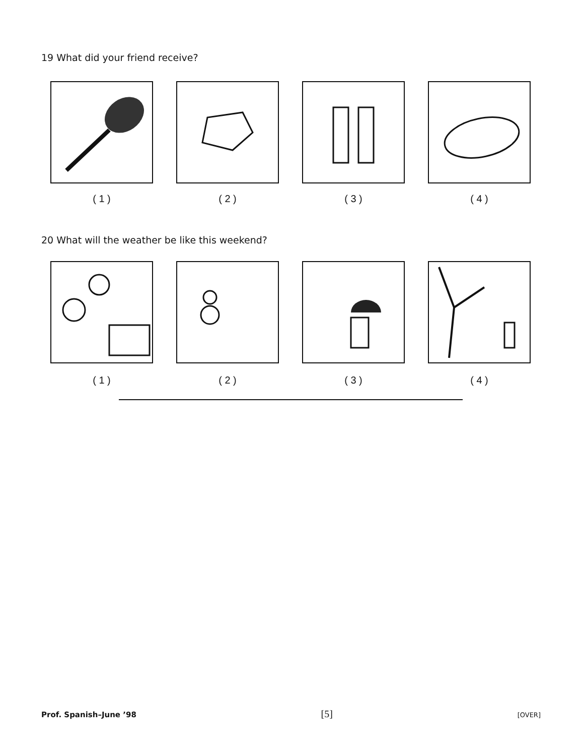19 What did your friend receive?
( 1 ) ( 2 ) ( 3 ) ( 4 )
20 What will the weather be like this weekend?
( 1 ) ( 2 ) ( 3 ) ( 4 )
Prof. Spanish–June ’98 [5] [OVER]